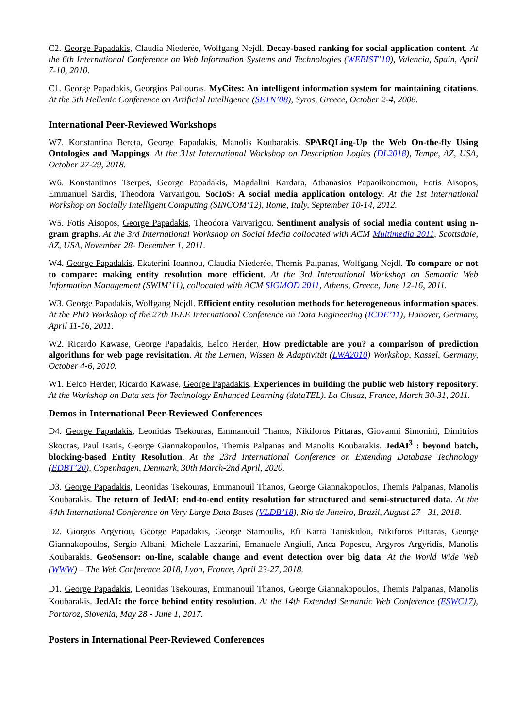C2. George Papadakis, Claudia Niederée, Wolfgang Nejdl. Decay-based ranking for social application content. At the 6th International Conference on Web Information Systems and Technologies (WEBIST’10), Valencia, Spain, April 7-10, 2010.
C1. George Papadakis, Georgios Paliouras. MyCites: An intelligent information system for maintaining citations. At the 5th Hellenic Conference on Artificial Intelligence (SETN’08), Syros, Greece, October 2-4, 2008.
International Peer-Reviewed Workshops
W7. Konstantina Bereta, George Papadakis, Manolis Koubarakis. SPARQLing-Up the Web On-the-fly Using Ontologies and Mappings. At the 31st International Workshop on Description Logics (DL2018), Tempe, AZ, USA, October 27-29, 2018.
W6. Konstantinos Tserpes, George Papadakis, Magdalini Kardara, Athanasios Papaoikonomou, Fotis Aisopos, Emmanuel Sardis, Theodora Varvarigou. SocIoS: A social media application ontology. At the 1st International Workshop on Socially Intelligent Computing (SINCOM’12), Rome, Italy, September 10-14, 2012.
W5. Fotis Aisopos, George Papadakis, Theodora Varvarigou. Sentiment analysis of social media content using n-gram graphs. At the 3rd International Workshop on Social Media collocated with ACM Multimedia 2011, Scottsdale, AZ, USA, November 28- December 1, 2011.
W4. George Papadakis, Ekaterini Ioannou, Claudia Niederée, Themis Palpanas, Wolfgang Nejdl. To compare or not to compare: making entity resolution more efficient. At the 3rd International Workshop on Semantic Web Information Management (SWIM’11), collocated with ACM SIGMOD 2011, Athens, Greece, June 12-16, 2011.
W3. George Papadakis, Wolfgang Nejdl. Efficient entity resolution methods for heterogeneous information spaces. At the PhD Workshop of the 27th IEEE International Conference on Data Engineering (ICDE’11), Hanover, Germany, April 11-16, 2011.
W2. Ricardo Kawase, George Papadakis, Eelco Herder, How predictable are you? a comparison of prediction algorithms for web page revisitation. At the Lernen, Wissen & Adaptivität (LWA2010) Workshop, Kassel, Germany, October 4-6, 2010.
W1. Eelco Herder, Ricardo Kawase, George Papadakis. Experiences in building the public web history repository. At the Workshop on Data sets for Technology Enhanced Learning (dataTEL), La Clusaz, France, March 30-31, 2011.
Demos in International Peer-Reviewed Conferences
D4. George Papadakis, Leonidas Tsekouras, Emmanouil Thanos, Nikiforos Pittaras, Giovanni Simonini, Dimitrios Skoutas, Paul Isaris, George Giannakopoulos, Themis Palpanas and Manolis Koubarakis. JedAI<sup>3</sup> : beyond batch, blocking-based Entity Resolution. At the 23rd International Conference on Extending Database Technology (EDBT’20), Copenhagen, Denmark, 30th March-2nd April, 2020.
D3. George Papadakis, Leonidas Tsekouras, Emmanouil Thanos, George Giannakopoulos, Themis Palpanas, Manolis Koubarakis. The return of JedAI: end-to-end entity resolution for structured and semi-structured data. At the 44th International Conference on Very Large Data Bases (VLDB’18), Rio de Janeiro, Brazil, August 27 - 31, 2018.
D2. Giorgos Argyriou, George Papadakis, George Stamoulis, Efi Karra Taniskidou, Nikiforos Pittaras, George Giannakopoulos, Sergio Albani, Michele Lazzarini, Emanuele Angiuli, Anca Popescu, Argyros Argyridis, Manolis Koubarakis. GeoSensor: on-line, scalable change and event detection over big data. At the World Wide Web (WWW) – The Web Conference 2018, Lyon, France, April 23-27, 2018.
D1. George Papadakis, Leonidas Tsekouras, Emmanouil Thanos, George Giannakopoulos, Themis Palpanas, Manolis Koubarakis. JedAI: the force behind entity resolution. At the 14th Extended Semantic Web Conference (ESWC17), Portoroz, Slovenia, May 28 - June 1, 2017.
Posters in International Peer-Reviewed Conferences